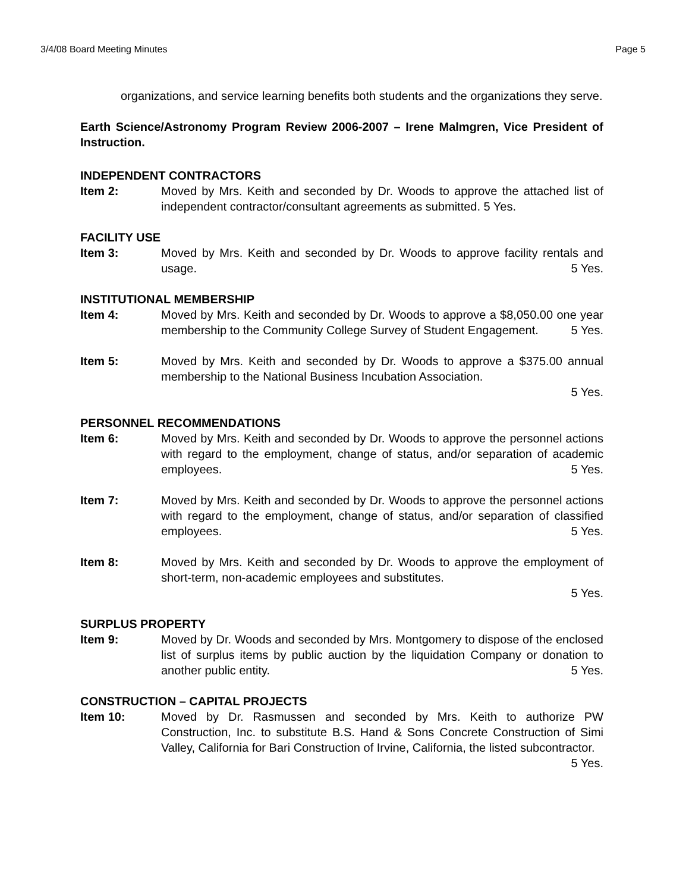3/4/08 Board Meeting Minutes Page 5
organizations, and service learning benefits both students and the organizations they serve.
Earth Science/Astronomy Program Review 2006-2007 – Irene Malmgren, Vice President of Instruction.
INDEPENDENT CONTRACTORS
Item 2: Moved by Mrs. Keith and seconded by Dr. Woods to approve the attached list of independent contractor/consultant agreements as submitted. 5 Yes.
FACILITY USE
Item 3: Moved by Mrs. Keith and seconded by Dr. Woods to approve facility rentals and usage. 5 Yes.
INSTITUTIONAL MEMBERSHIP
Item 4: Moved by Mrs. Keith and seconded by Dr. Woods to approve a $8,050.00 one year membership to the Community College Survey of Student Engagement. 5 Yes.
Item 5: Moved by Mrs. Keith and seconded by Dr. Woods to approve a $375.00 annual membership to the National Business Incubation Association.
5 Yes.
PERSONNEL RECOMMENDATIONS
Item 6: Moved by Mrs. Keith and seconded by Dr. Woods to approve the personnel actions with regard to the employment, change of status, and/or separation of academic employees. 5 Yes.
Item 7: Moved by Mrs. Keith and seconded by Dr. Woods to approve the personnel actions with regard to the employment, change of status, and/or separation of classified employees. 5 Yes.
Item 8: Moved by Mrs. Keith and seconded by Dr. Woods to approve the employment of short-term, non-academic employees and substitutes.
5 Yes.
SURPLUS PROPERTY
Item 9: Moved by Dr. Woods and seconded by Mrs. Montgomery to dispose of the enclosed list of surplus items by public auction by the liquidation Company or donation to another public entity. 5 Yes.
CONSTRUCTION – CAPITAL PROJECTS
Item 10: Moved by Dr. Rasmussen and seconded by Mrs. Keith to authorize PW Construction, Inc. to substitute B.S. Hand & Sons Concrete Construction of Simi Valley, California for Bari Construction of Irvine, California, the listed subcontractor. 5 Yes.